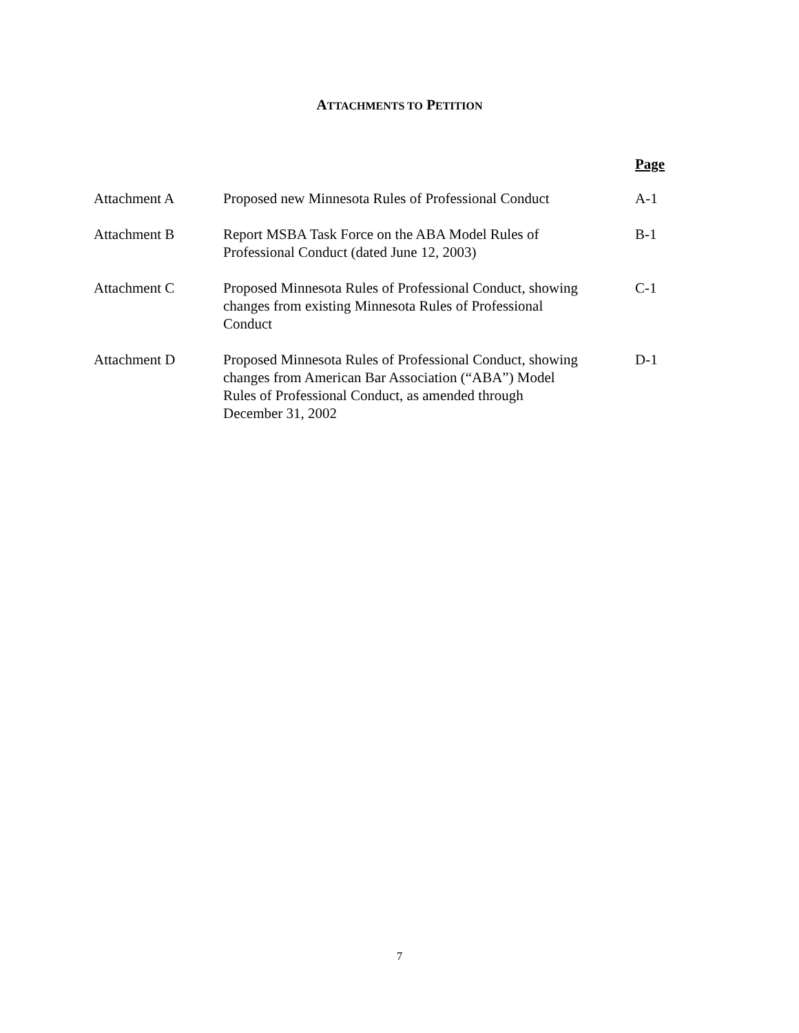ATTACHMENTS TO PETITION
| | | Page |
| Attachment A | Proposed new Minnesota Rules of Professional Conduct | A-1 |
| Attachment B | Report MSBA Task Force on the ABA Model Rules of Professional Conduct (dated June 12, 2003) | B-1 |
| Attachment C | Proposed Minnesota Rules of Professional Conduct, showing changes from existing Minnesota Rules of Professional Conduct | C-1 |
| Attachment D | Proposed Minnesota Rules of Professional Conduct, showing changes from American Bar Association (“ABA”) Model Rules of Professional Conduct, as amended through December 31, 2002 | D-1 |
7